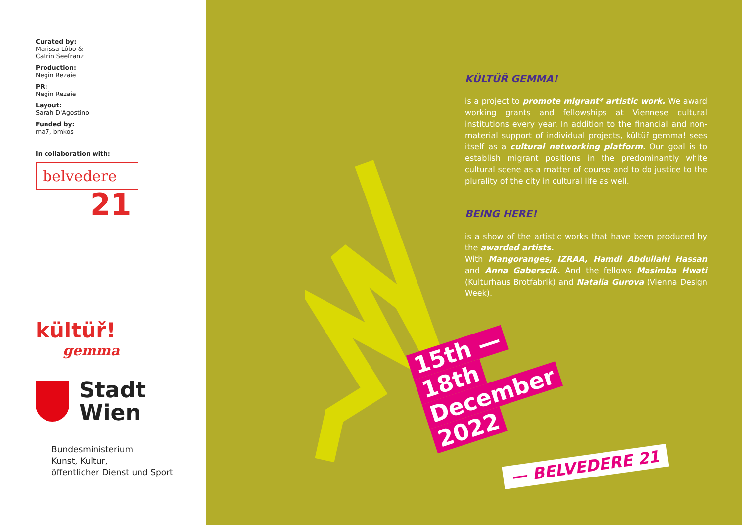Curated by:
Marissa Lôbo &
Catrin Seefranz
Production:
Negin Rezaie
PR:
Negin Rezaie
Layout:
Sarah D'Agostino
Funded by:
ma7, bmkos
In collaboration with:
belvedere
21
kültüř!
gemma
Stadt
Wien
Bundesministerium
Kunst, Kultur,
öffentlicher Dienst und Sport
KÜLTÜŘ GEMMA!
is a project to promote migrant* artistic work. We award working grants and fellowships at Viennese cultural institutions every year. In addition to the financial and non-material support of individual projects, kültüř gemma! sees itself as a cultural networking platform. Our goal is to establish migrant positions in the predominantly white cultural scene as a matter of course and to do justice to the plurality of the city in cultural life as well.
BEING HERE!
is a show of the artistic works that have been produced by the awarded artists.
With Mangoranges, IZRAA, Hamdi Abdullahi Hassan and Anna Gaberscik. And the fellows Masimba Hwati (Kulturhaus Brotfabrik) and Natalia Gurova (Vienna Design Week).
15th —
18th
December
2022
— BELVEDERE 21